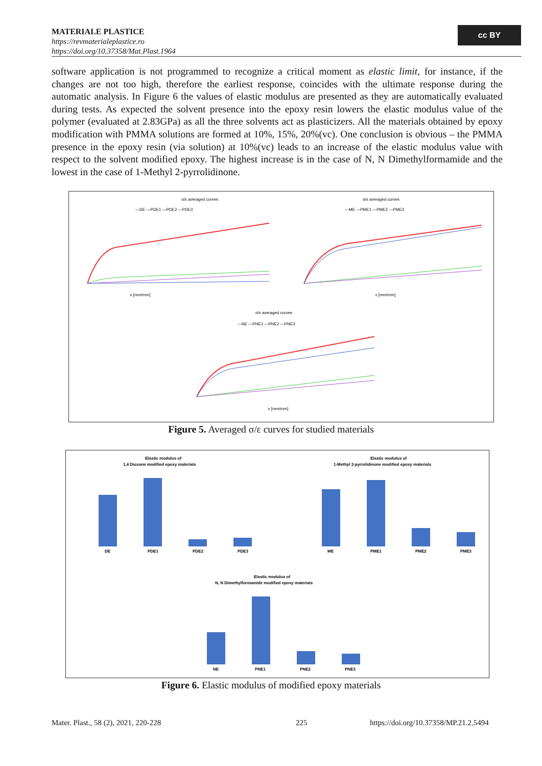MATERIALE PLASTICE
https://revmaterialeplastice.ro
https://doi.org/10.37358/Mat.Plast.1964
cc BY
software application is not programmed to recognize a critical moment as elastic limit, for instance, if the changes are not too high, therefore the earliest response, coincides with the ultimate response during the automatic analysis. In Figure 6 the values of elastic modulus are presented as they are automatically evaluated during tests. As expected the solvent presence into the epoxy resin lowers the elastic modulus value of the polymer (evaluated at 2.83GPa) as all the three solvents act as plasticizers. All the materials obtained by epoxy modification with PMMA solutions are formed at 10%, 15%, 20%(vc). One conclusion is obvious – the PMMA presence in the epoxy resin (via solution) at 10%(vc) leads to an increase of the elastic modulus value with respect to the solvent modified epoxy. The highest increase is in the case of N, N Dimethylformamide and the lowest in the case of 1-Methyl 2-pyrrolidinone.
σ/ε averaged curves
—DE —PDE1 —PDE2 —PDE3
ε [mm/mm]
σ/ε averaged curves
—ME —PME1 —PME2 —PME3
ε [mm/mm]
σ/ε averaged curves
—NE —PNE1 —PNE2 —PNE3
ε [mm/mm]
Figure 5. Averaged σ/ε curves for studied materials
Elastic modulus of
1,4 Dioxane modified epoxy materials
DE
PDE1
PDE2
PDE3
Elastic modulus of
1-Methyl 2-pyrrolidinone modified epoxy materials
ME
PME1
PME2
PME3
Elastic modulus of
N, N Dimethylformamide modified epoxy materials
NE
PNE1
PNE2
PNE3
Figure 6. Elastic modulus of modified epoxy materials
Mater. Plast., 58 (2), 2021, 220-228
225
https://doi.org/10.37358/MP.21.2.5494